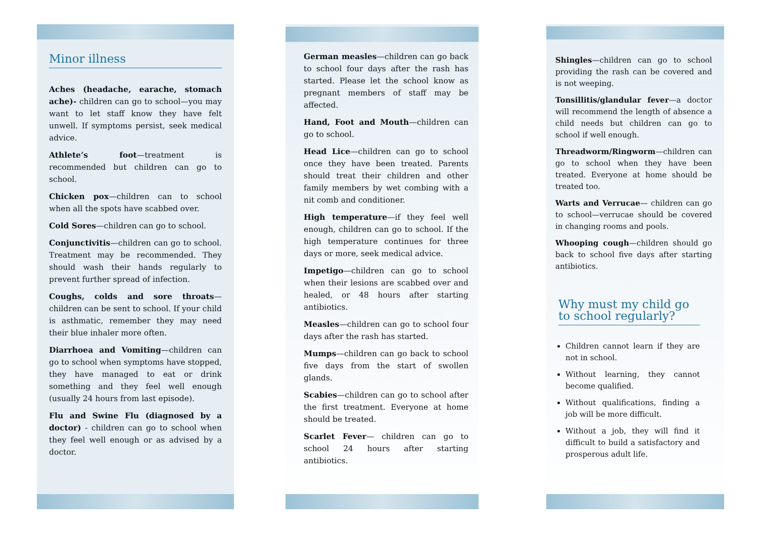Minor illness
Aches (headache, earache, stomach ache)- children can go to school—you may want to let staff know they have felt unwell. If symptoms persist, seek medical advice.
Athlete’s foot—treatment is recommended but children can go to school.
Chicken pox—children can to school when all the spots have scabbed over.
Cold Sores—children can go to school.
Conjunctivitis—children can go to school. Treatment may be recommended. They should wash their hands regularly to prevent further spread of infection.
Coughs, colds and sore throats—children can be sent to school. If your child is asthmatic, remember they may need their blue inhaler more often.
Diarrhoea and Vomiting—children can go to school when symptoms have stopped, they have managed to eat or drink something and they feel well enough (usually 24 hours from last episode).
Flu and Swine Flu (diagnosed by a doctor) - children can go to school when they feel well enough or as advised by a doctor.
German measles—children can go back to school four days after the rash has started. Please let the school know as pregnant members of staff may be affected.
Hand, Foot and Mouth—children can go to school.
Head Lice—children can go to school once they have been treated. Parents should treat their children and other family members by wet combing with a nit comb and conditioner.
High temperature—if they feel well enough, children can go to school. If the high temperature continues for three days or more, seek medical advice.
Impetigo—children can go to school when their lesions are scabbed over and healed, or 48 hours after starting antibiotics.
Measles—children can go to school four days after the rash has started.
Mumps—children can go back to school five days from the start of swollen glands.
Scabies—children can go to school after the first treatment. Everyone at home should be treated.
Scarlet Fever— children can go to school 24 hours after starting antibiotics.
Shingles—children can go to school providing the rash can be covered and is not weeping.
Tonsillitis/glandular fever—a doctor will recommend the length of absence a child needs but children can go to school if well enough.
Threadworm/Ringworm—children can go to school when they have been treated. Everyone at home should be treated too.
Warts and Verrucae— children can go to school—verrucae should be covered in changing rooms and pools.
Whooping cough—children should go back to school five days after starting antibiotics.
Why must my child go to school regularly?
Children cannot learn if they are not in school.
Without learning, they cannot become qualified.
Without qualifications, finding a job will be more difficult.
Without a job, they will find it difficult to build a satisfactory and prosperous adult life.